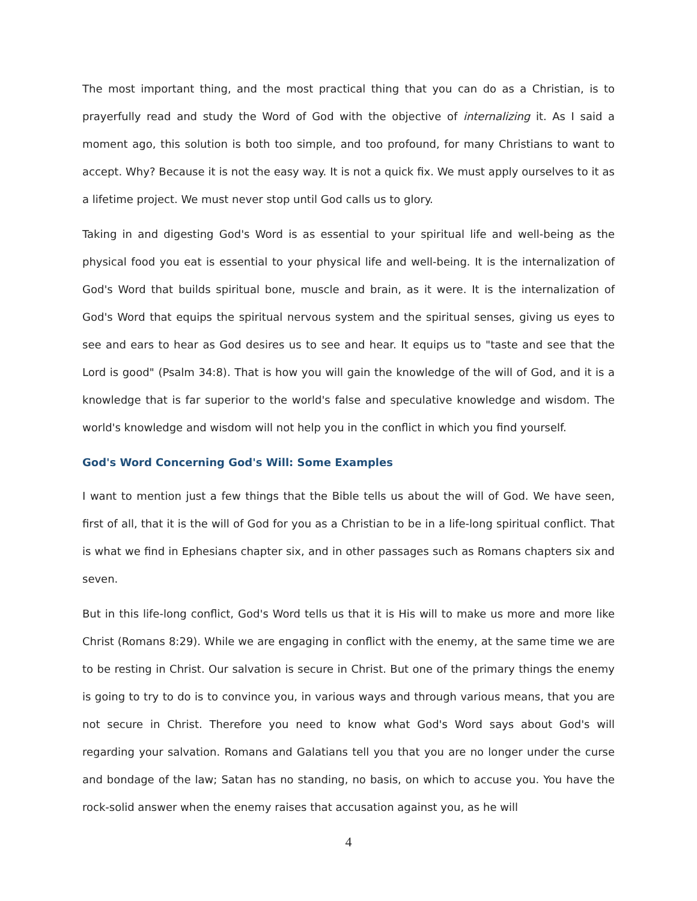The most important thing, and the most practical thing that you can do as a Christian, is to prayerfully read and study the Word of God with the objective of internalizing it. As I said a moment ago, this solution is both too simple, and too profound, for many Christians to want to accept. Why? Because it is not the easy way. It is not a quick fix. We must apply ourselves to it as a lifetime project. We must never stop until God calls us to glory.
Taking in and digesting God's Word is as essential to your spiritual life and well-being as the physical food you eat is essential to your physical life and well-being. It is the internalization of God's Word that builds spiritual bone, muscle and brain, as it were. It is the internalization of God's Word that equips the spiritual nervous system and the spiritual senses, giving us eyes to see and ears to hear as God desires us to see and hear. It equips us to "taste and see that the Lord is good" (Psalm 34:8). That is how you will gain the knowledge of the will of God, and it is a knowledge that is far superior to the world's false and speculative knowledge and wisdom. The world's knowledge and wisdom will not help you in the conflict in which you find yourself.
God's Word Concerning God's Will: Some Examples
I want to mention just a few things that the Bible tells us about the will of God. We have seen, first of all, that it is the will of God for you as a Christian to be in a life-long spiritual conflict. That is what we find in Ephesians chapter six, and in other passages such as Romans chapters six and seven.
But in this life-long conflict, God's Word tells us that it is His will to make us more and more like Christ (Romans 8:29). While we are engaging in conflict with the enemy, at the same time we are to be resting in Christ. Our salvation is secure in Christ. But one of the primary things the enemy is going to try to do is to convince you, in various ways and through various means, that you are not secure in Christ. Therefore you need to know what God's Word says about God's will regarding your salvation. Romans and Galatians tell you that you are no longer under the curse and bondage of the law; Satan has no standing, no basis, on which to accuse you. You have the rock-solid answer when the enemy raises that accusation against you, as he will
4